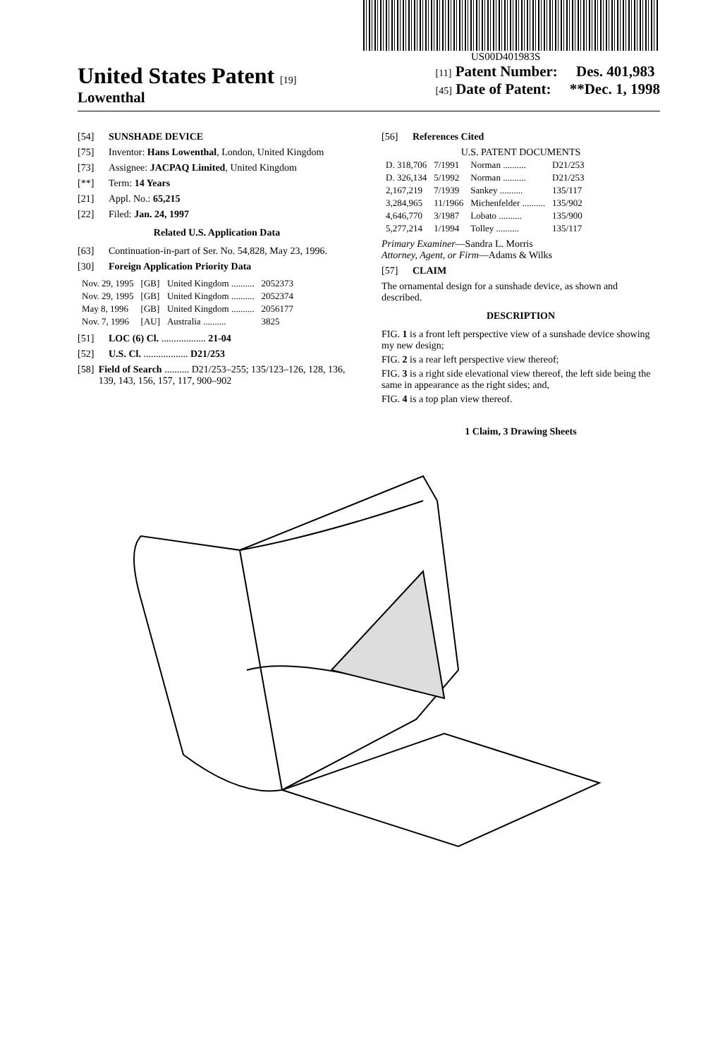US00D401983S
United States Patent [19]
Lowenthal
[11] Patent Number: Des. 401,983
[45] Date of Patent: **Dec. 1, 1998
[54] SUNSHADE DEVICE
[75] Inventor: Hans Lowenthal, London, United Kingdom
[73] Assignee: JACPAQ Limited, United Kingdom
[**] Term: 14 Years
[21] Appl. No.: 65,215
[22] Filed: Jan. 24, 1997
Related U.S. Application Data
[63] Continuation-in-part of Ser. No. 54,828, May 23, 1996.
[30] Foreign Application Priority Data
| Nov. 29, 1995 | [GB] | United Kingdom .......... | 2052373 |
| Nov. 29, 1995 | [GB] | United Kingdom .......... | 2052374 |
| May 8, 1996 | [GB] | United Kingdom .......... | 2056177 |
| Nov. 7, 1996 | [AU] | Australia .......... | 3825 |
[51] LOC (6) Cl. .................. 21-04
[52] U.S. Cl. .................. D21/253
[58] Field of Search .......... D21/253–255; 135/123–126, 128, 136, 139, 143, 156, 157, 117, 900–902
[56] References Cited
U.S. PATENT DOCUMENTS
| D. 318,706 | 7/1991 | Norman .......... | D21/253 |
| D. 326,134 | 5/1992 | Norman .......... | D21/253 |
| 2,167,219 | 7/1939 | Sankey .......... | 135/117 |
| 3,284,965 | 11/1966 | Michenfelder .......... | 135/902 |
| 4,646,770 | 3/1987 | Lobato .......... | 135/900 |
| 5,277,214 | 1/1994 | Tolley .......... | 135/117 |
Primary Examiner—Sandra L. Morris
Attorney, Agent, or Firm—Adams & Wilks
[57] CLAIM
The ornamental design for a sunshade device, as shown and described.
DESCRIPTION
FIG. 1 is a front left perspective view of a sunshade device showing my new design;
FIG. 2 is a rear left perspective view thereof;
FIG. 3 is a right side elevational view thereof, the left side being the same in appearance as the right sides; and,
FIG. 4 is a top plan view thereof.
1 Claim, 3 Drawing Sheets